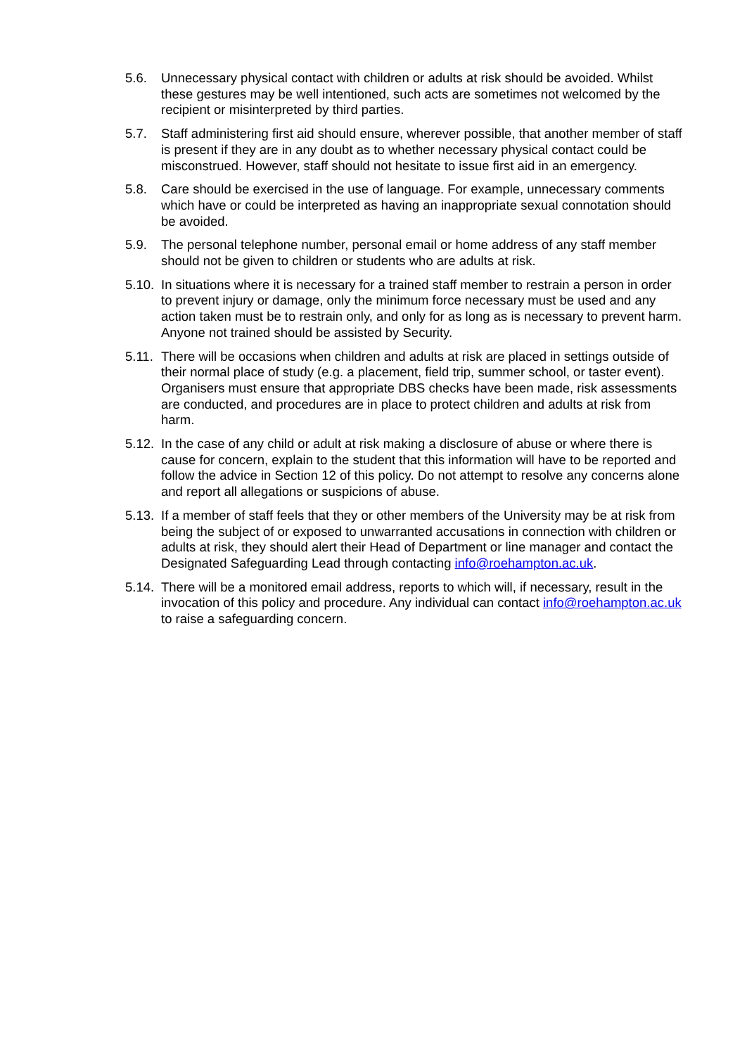5.6. Unnecessary physical contact with children or adults at risk should be avoided. Whilst these gestures may be well intentioned, such acts are sometimes not welcomed by the recipient or misinterpreted by third parties.
5.7. Staff administering first aid should ensure, wherever possible, that another member of staff is present if they are in any doubt as to whether necessary physical contact could be misconstrued. However, staff should not hesitate to issue first aid in an emergency.
5.8. Care should be exercised in the use of language. For example, unnecessary comments which have or could be interpreted as having an inappropriate sexual connotation should be avoided.
5.9. The personal telephone number, personal email or home address of any staff member should not be given to children or students who are adults at risk.
5.10.
In situations where it is necessary for a trained staff member to restrain a person in order to prevent injury or damage, only the minimum force necessary must be used and any action taken must be to restrain only, and only for as long as is necessary to prevent harm. Anyone not trained should be assisted by Security.
5.11.
There will be occasions when children and adults at risk are placed in settings outside of their normal place of study (e.g. a placement, field trip, summer school, or taster event). Organisers must ensure that appropriate DBS checks have been made, risk assessments are conducted, and procedures are in place to protect children and adults at risk from harm.
5.12.
In the case of any child or adult at risk making a disclosure of abuse or where there is cause for concern, explain to the student that this information will have to be reported and follow the advice in Section 12 of this policy. Do not attempt to resolve any concerns alone and report all allegations or suspicions of abuse.
5.13.
If a member of staff feels that they or other members of the University may be at risk from being the subject of or exposed to unwarranted accusations in connection with children or adults at risk, they should alert their Head of Department or line manager and contact the Designated Safeguarding Lead through contacting info@roehampton.ac.uk.
5.14.
There will be a monitored email address, reports to which will, if necessary, result in the invocation of this policy and procedure. Any individual can contact info@roehampton.ac.uk to raise a safeguarding concern.